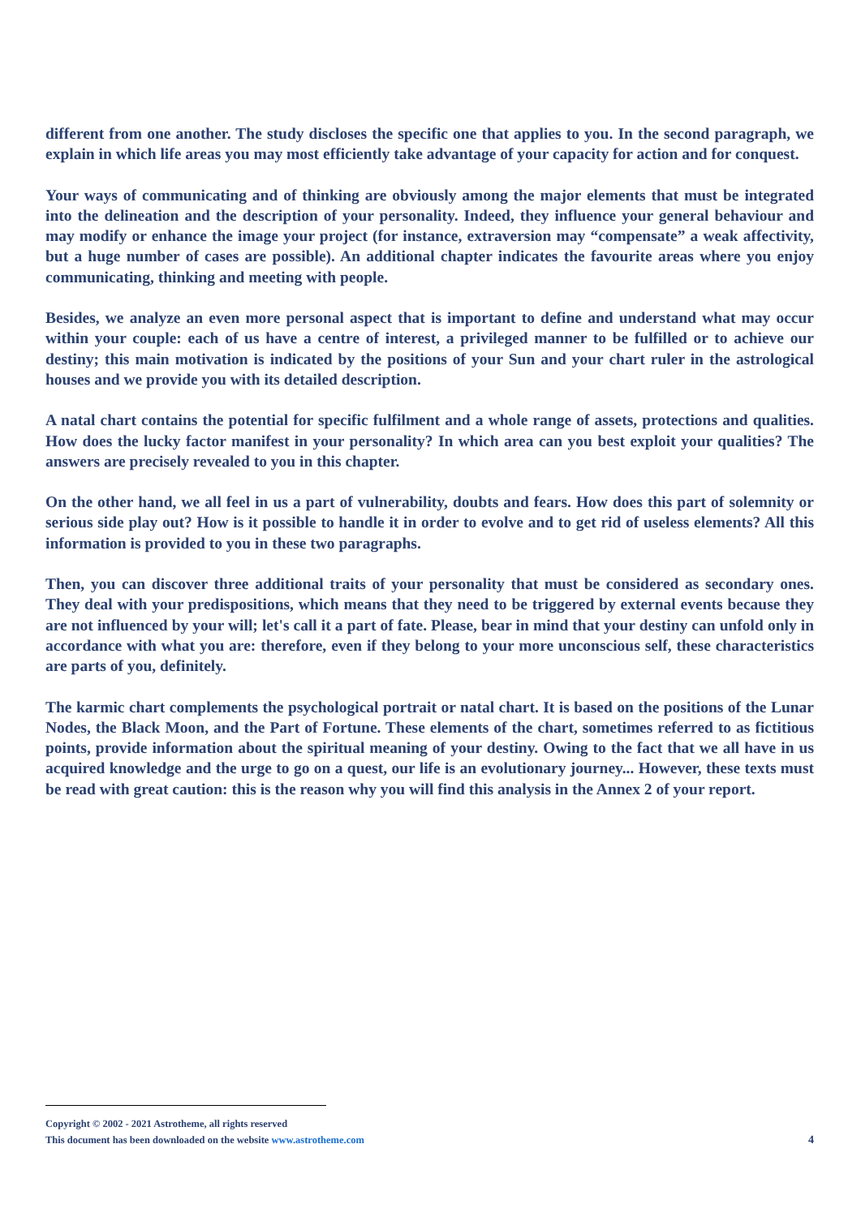different from one another. The study discloses the specific one that applies to you. In the second paragraph, we explain in which life areas you may most efficiently take advantage of your capacity for action and for conquest.
Your ways of communicating and of thinking are obviously among the major elements that must be integrated into the delineation and the description of your personality. Indeed, they influence your general behaviour and may modify or enhance the image your project (for instance, extraversion may “compensate” a weak affectivity, but a huge number of cases are possible). An additional chapter indicates the favourite areas where you enjoy communicating, thinking and meeting with people.
Besides, we analyze an even more personal aspect that is important to define and understand what may occur within your couple: each of us have a centre of interest, a privileged manner to be fulfilled or to achieve our destiny; this main motivation is indicated by the positions of your Sun and your chart ruler in the astrological houses and we provide you with its detailed description.
A natal chart contains the potential for specific fulfilment and a whole range of assets, protections and qualities. How does the lucky factor manifest in your personality? In which area can you best exploit your qualities? The answers are precisely revealed to you in this chapter.
On the other hand, we all feel in us a part of vulnerability, doubts and fears. How does this part of solemnity or serious side play out? How is it possible to handle it in order to evolve and to get rid of useless elements? All this information is provided to you in these two paragraphs.
Then, you can discover three additional traits of your personality that must be considered as secondary ones. They deal with your predispositions, which means that they need to be triggered by external events because they are not influenced by your will; let's call it a part of fate. Please, bear in mind that your destiny can unfold only in accordance with what you are: therefore, even if they belong to your more unconscious self, these characteristics are parts of you, definitely.
The karmic chart complements the psychological portrait or natal chart. It is based on the positions of the Lunar Nodes, the Black Moon, and the Part of Fortune. These elements of the chart, sometimes referred to as fictitious points, provide information about the spiritual meaning of your destiny. Owing to the fact that we all have in us acquired knowledge and the urge to go on a quest, our life is an evolutionary journey... However, these texts must be read with great caution: this is the reason why you will find this analysis in the Annex 2 of your report.
Copyright © 2002 - 2021 Astrotheme, all rights reserved
4 This document has been downloaded on the website www.astrotheme.com